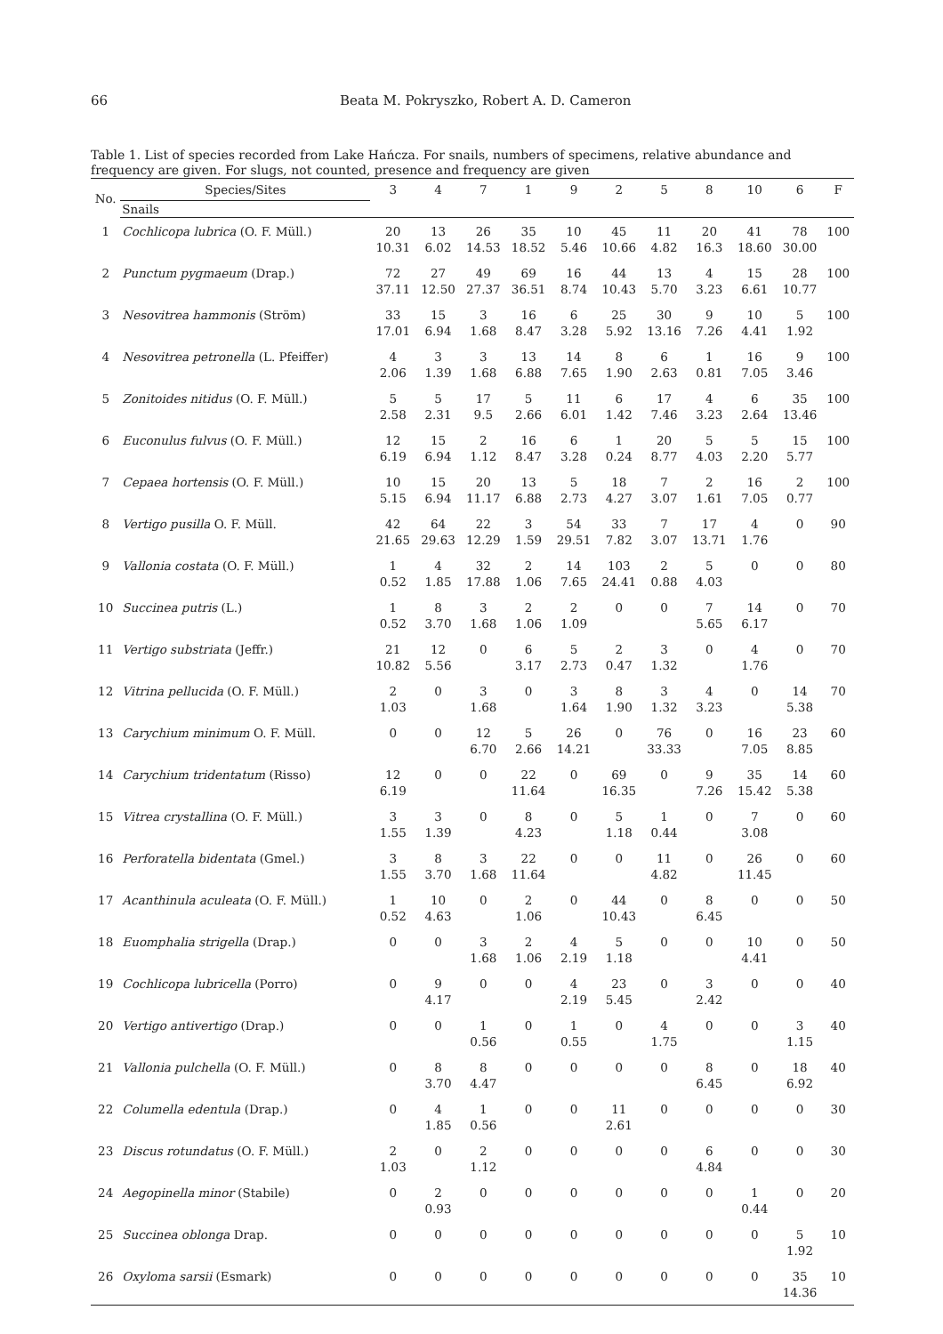66 Beata M. Pokryszko, Robert A. D. Cameron
Table 1. List of species recorded from Lake Hańcza. For snails, numbers of specimens, relative abundance and frequency are given. For slugs, not counted, presence and frequency are given
| No. | Species/Sites | 3 | 4 | 7 | 1 | 9 | 2 | 5 | 8 | 10 | 6 | F |
| --- | --- | --- | --- | --- | --- | --- | --- | --- | --- | --- | --- | --- |
| | Snails | | | | | | | | | | | |
| 1 | Cochlicopa lubrica (O. F. Müll.) | 20 10.31 | 13 6.02 | 26 14.53 | 35 18.52 | 10 5.46 | 45 10.66 | 11 4.82 | 20 16.3 | 41 18.60 | 78 30.00 | 100 |
| 2 | Punctum pygmaeum (Drap.) | 72 37.11 | 27 12.50 | 49 27.37 | 69 36.51 | 16 8.74 | 44 10.43 | 13 5.70 | 4 3.23 | 15 6.61 | 28 10.77 | 100 |
| 3 | Nesovitrea hammonis (Ström) | 33 17.01 | 15 6.94 | 3 1.68 | 16 8.47 | 6 3.28 | 25 5.92 | 30 13.16 | 9 7.26 | 10 4.41 | 5 1.92 | 100 |
| 4 | Nesovitrea petronella (L. Pfeiffer) | 4 2.06 | 3 1.39 | 3 1.68 | 13 6.88 | 14 7.65 | 8 1.90 | 6 2.63 | 1 0.81 | 16 7.05 | 9 3.46 | 100 |
| 5 | Zonitoides nitidus (O. F. Müll.) | 5 2.58 | 5 2.31 | 17 9.5 | 5 2.66 | 11 6.01 | 6 1.42 | 17 7.46 | 4 3.23 | 6 2.64 | 35 13.46 | 100 |
| 6 | Euconulus fulvus (O. F. Müll.) | 12 6.19 | 15 6.94 | 2 1.12 | 16 8.47 | 6 3.28 | 1 0.24 | 20 8.77 | 5 4.03 | 5 2.20 | 15 5.77 | 100 |
| 7 | Cepaea hortensis (O. F. Müll.) | 10 5.15 | 15 6.94 | 20 11.17 | 13 6.88 | 5 2.73 | 18 4.27 | 7 3.07 | 2 1.61 | 16 7.05 | 2 0.77 | 100 |
| 8 | Vertigo pusilla O. F. Müll. | 42 21.65 | 64 29.63 | 22 12.29 | 3 1.59 | 54 29.51 | 33 7.82 | 7 3.07 | 17 13.71 | 4 1.76 | 0 | 90 |
| 9 | Vallonia costata (O. F. Müll.) | 1 0.52 | 4 1.85 | 32 17.88 | 2 1.06 | 14 7.65 | 103 24.41 | 2 0.88 | 5 4.03 | 0 | 0 | 80 |
| 10 | Succinea putris (L.) | 1 0.52 | 8 3.70 | 3 1.68 | 2 1.06 | 2 1.09 | 0 | 0 | 7 5.65 | 14 6.17 | 0 | 70 |
| 11 | Vertigo substriata (Jeffr.) | 21 10.82 | 12 5.56 | 0 | 6 3.17 | 5 2.73 | 2 0.47 | 3 1.32 | 0 | 4 1.76 | 0 | 70 |
| 12 | Vitrina pellucida (O. F. Müll.) | 2 1.03 | 0 | 3 1.68 | 0 | 3 1.64 | 8 1.90 | 3 1.32 | 4 3.23 | 0 | 14 5.38 | 70 |
| 13 | Carychium minimum O. F. Müll. | 0 | 0 | 12 6.70 | 5 2.66 | 26 14.21 | 0 | 76 33.33 | 0 | 16 7.05 | 23 8.85 | 60 |
| 14 | Carychium tridentatum (Risso) | 12 6.19 | 0 | 0 | 22 11.64 | 0 | 69 16.35 | 0 | 9 7.26 | 35 15.42 | 14 5.38 | 60 |
| 15 | Vitrea crystallina (O. F. Müll.) | 3 1.55 | 3 1.39 | 0 | 8 4.23 | 0 | 5 1.18 | 1 0.44 | 0 | 7 3.08 | 0 | 60 |
| 16 | Perforatella bidentata (Gmel.) | 3 1.55 | 8 3.70 | 3 1.68 | 22 11.64 | 0 | 0 | 11 4.82 | 0 | 26 11.45 | 0 | 60 |
| 17 | Acanthinula aculeata (O. F. Müll.) | 1 0.52 | 10 4.63 | 0 | 2 1.06 | 0 | 44 10.43 | 0 | 8 6.45 | 0 | 0 | 50 |
| 18 | Euomphalia strigella (Drap.) | 0 | 0 | 3 1.68 | 2 1.06 | 4 2.19 | 5 1.18 | 0 | 0 | 10 4.41 | 0 | 50 |
| 19 | Cochlicopa lubricella (Porro) | 0 | 9 4.17 | 0 | 0 | 4 2.19 | 23 5.45 | 0 | 3 2.42 | 0 | 0 | 40 |
| 20 | Vertigo antivertigo (Drap.) | 0 | 0 | 1 0.56 | 0 | 1 0.55 | 0 | 4 1.75 | 0 | 0 | 3 1.15 | 40 |
| 21 | Vallonia pulchella (O. F. Müll.) | 0 | 8 3.70 | 8 4.47 | 0 | 0 | 0 | 0 | 8 6.45 | 0 | 18 6.92 | 40 |
| 22 | Columella edentula (Drap.) | 0 | 4 1.85 | 1 0.56 | 0 | 0 | 11 2.61 | 0 | 0 | 0 | 0 | 30 |
| 23 | Discus rotundatus (O. F. Müll.) | 2 1.03 | 0 | 2 1.12 | 0 | 0 | 0 | 0 | 6 4.84 | 0 | 0 | 30 |
| 24 | Aegopinella minor (Stabile) | 0 | 2 0.93 | 0 | 0 | 0 | 0 | 0 | 0 | 1 0.44 | 0 | 20 |
| 25 | Succinea oblonga Drap. | 0 | 0 | 0 | 0 | 0 | 0 | 0 | 0 | 0 | 5 1.92 | 10 |
| 26 | Oxyloma sarsii (Esmark) | 0 | 0 | 0 | 0 | 0 | 0 | 0 | 0 | 0 | 35 14.36 | 10 |